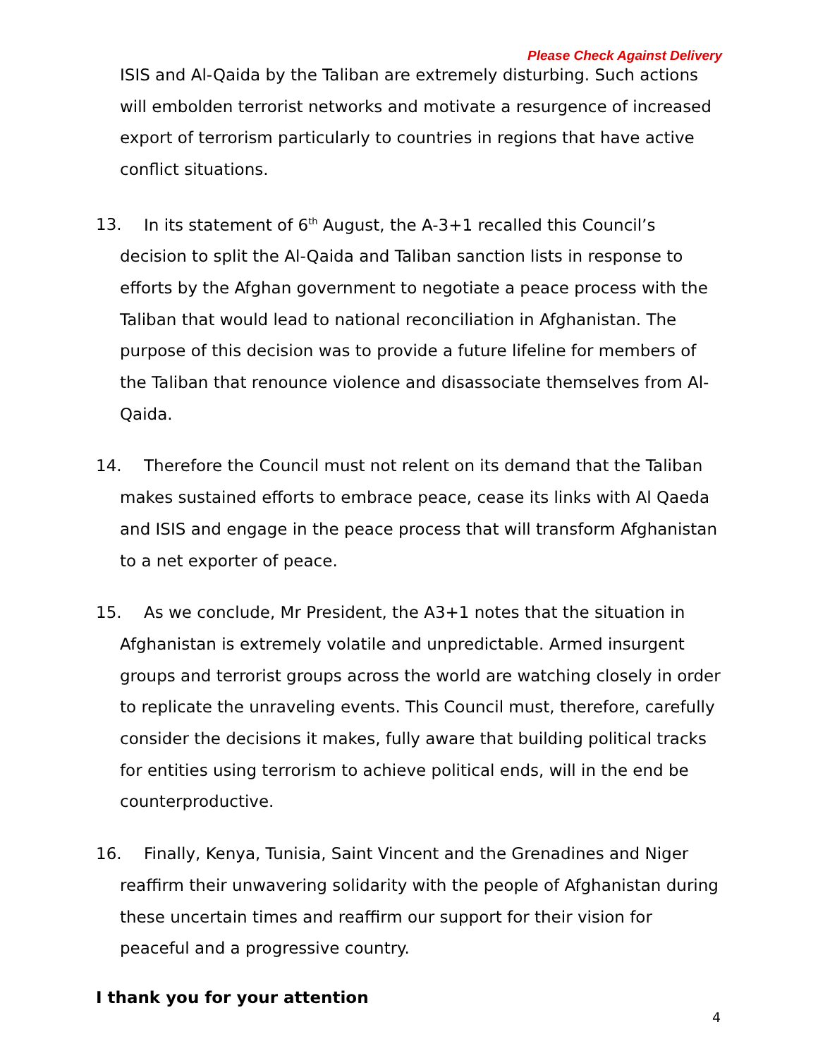Please Check Against Delivery
ISIS and Al-Qaida by the Taliban are extremely disturbing. Such actions will embolden terrorist networks and motivate a resurgence of increased export of terrorism particularly to countries in regions that have active conflict situations.
13. In its statement of 6<sup>th</sup> August, the A-3+1 recalled this Council’s decision to split the Al-Qaida and Taliban sanction lists in response to efforts by the Afghan government to negotiate a peace process with the Taliban that would lead to national reconciliation in Afghanistan. The purpose of this decision was to provide a future lifeline for members of the Taliban that renounce violence and disassociate themselves from Al-Qaida.
14. Therefore the Council must not relent on its demand that the Taliban makes sustained efforts to embrace peace, cease its links with Al Qaeda and ISIS and engage in the peace process that will transform Afghanistan to a net exporter of peace.
15. As we conclude, Mr President, the A3+1 notes that the situation in Afghanistan is extremely volatile and unpredictable. Armed insurgent groups and terrorist groups across the world are watching closely in order to replicate the unraveling events. This Council must, therefore, carefully consider the decisions it makes, fully aware that building political tracks for entities using terrorism to achieve political ends, will in the end be counterproductive.
16. Finally, Kenya, Tunisia, Saint Vincent and the Grenadines and Niger reaffirm their unwavering solidarity with the people of Afghanistan during these uncertain times and reaffirm our support for their vision for peaceful and a progressive country.
I thank you for your attention
4